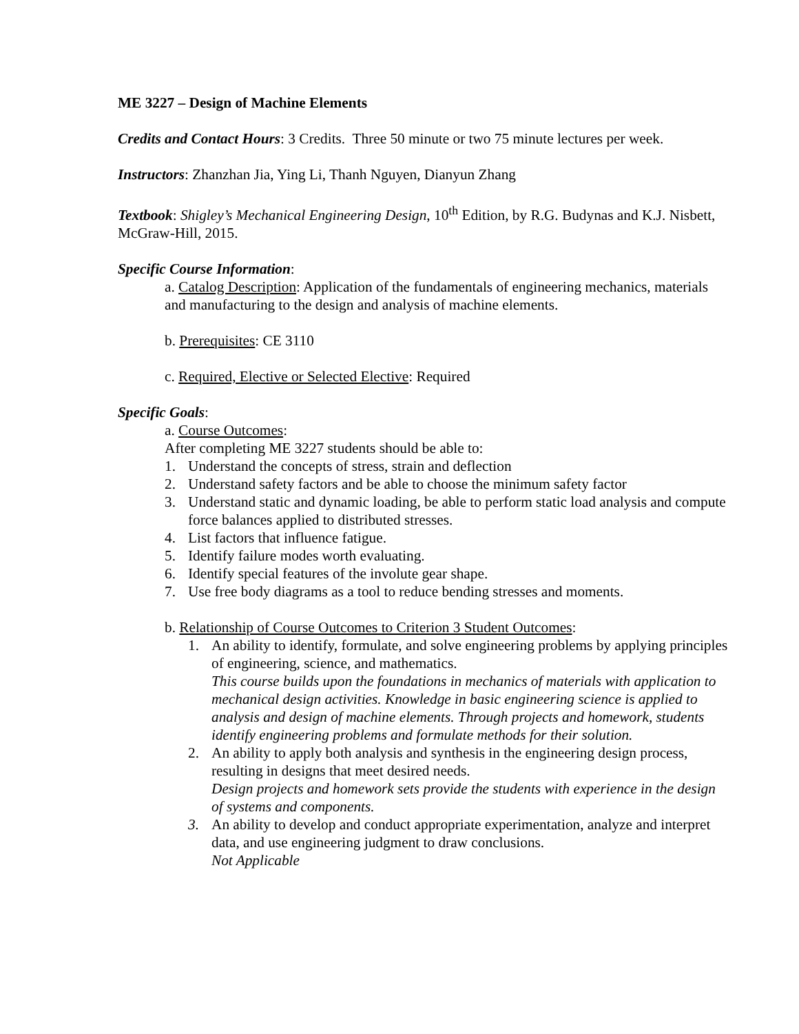ME 3227 – Design of Machine Elements
Credits and Contact Hours: 3 Credits. Three 50 minute or two 75 minute lectures per week.
Instructors: Zhanzhan Jia, Ying Li, Thanh Nguyen, Dianyun Zhang
Textbook: Shigley’s Mechanical Engineering Design, 10<sup>th</sup> Edition, by R.G. Budynas and K.J. Nisbett, McGraw-Hill, 2015.
Specific Course Information:
a. Catalog Description: Application of the fundamentals of engineering mechanics, materials and manufacturing to the design and analysis of machine elements.
b. Prerequisites: CE 3110
c. Required, Elective or Selected Elective: Required
Specific Goals:
a. Course Outcomes:
After completing ME 3227 students should be able to:
1. Understand the concepts of stress, strain and deflection
2. Understand safety factors and be able to choose the minimum safety factor
3. Understand static and dynamic loading, be able to perform static load analysis and compute force balances applied to distributed stresses.
4. List factors that influence fatigue.
5. Identify failure modes worth evaluating.
6. Identify special features of the involute gear shape.
7. Use free body diagrams as a tool to reduce bending stresses and moments.
b. Relationship of Course Outcomes to Criterion 3 Student Outcomes:
1. An ability to identify, formulate, and solve engineering problems by applying principles of engineering, science, and mathematics.
This course builds upon the foundations in mechanics of materials with application to mechanical design activities. Knowledge in basic engineering science is applied to analysis and design of machine elements. Through projects and homework, students identify engineering problems and formulate methods for their solution.
2. An ability to apply both analysis and synthesis in the engineering design process, resulting in designs that meet desired needs.
Design projects and homework sets provide the students with experience in the design of systems and components.
3. An ability to develop and conduct appropriate experimentation, analyze and interpret data, and use engineering judgment to draw conclusions.
Not Applicable